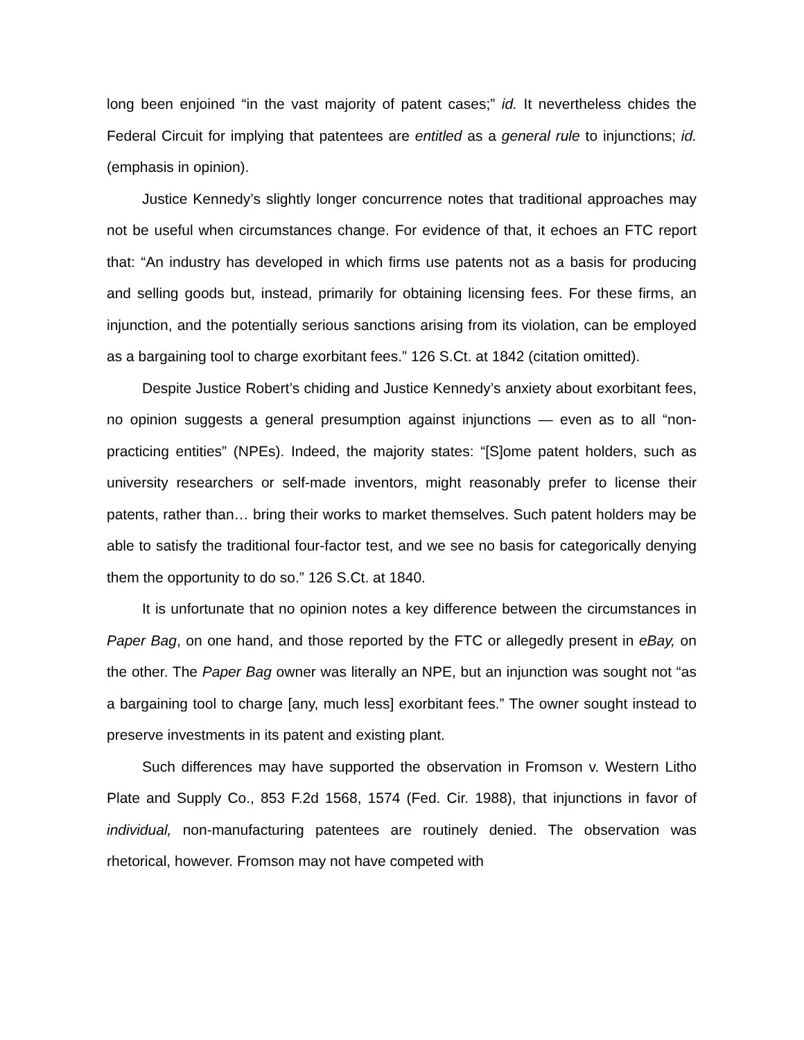long been enjoined “in the vast majority of patent cases;” id. It nevertheless chides the Federal Circuit for implying that patentees are entitled as a general rule to injunctions; id. (emphasis in opinion).
Justice Kennedy’s slightly longer concurrence notes that traditional approaches may not be useful when circumstances change. For evidence of that, it echoes an FTC report that: “An industry has developed in which firms use patents not as a basis for producing and selling goods but, instead, primarily for obtaining licensing fees. For these firms, an injunction, and the potentially serious sanctions arising from its violation, can be employed as a bargaining tool to charge exorbitant fees.” 126 S.Ct. at 1842 (citation omitted).
Despite Justice Robert’s chiding and Justice Kennedy’s anxiety about exorbitant fees, no opinion suggests a general presumption against injunctions — even as to all “non-practicing entities” (NPEs). Indeed, the majority states: “[S]ome patent holders, such as university researchers or self-made inventors, might reasonably prefer to license their patents, rather than… bring their works to market themselves. Such patent holders may be able to satisfy the traditional four-factor test, and we see no basis for categorically denying them the opportunity to do so.” 126 S.Ct. at 1840.
It is unfortunate that no opinion notes a key difference between the circumstances in Paper Bag, on one hand, and those reported by the FTC or allegedly present in eBay, on the other. The Paper Bag owner was literally an NPE, but an injunction was sought not “as a bargaining tool to charge [any, much less] exorbitant fees.” The owner sought instead to preserve investments in its patent and existing plant.
Such differences may have supported the observation in Fromson v. Western Litho Plate and Supply Co., 853 F.2d 1568, 1574 (Fed. Cir. 1988), that injunctions in favor of individual, non-manufacturing patentees are routinely denied. The observation was rhetorical, however. Fromson may not have competed with